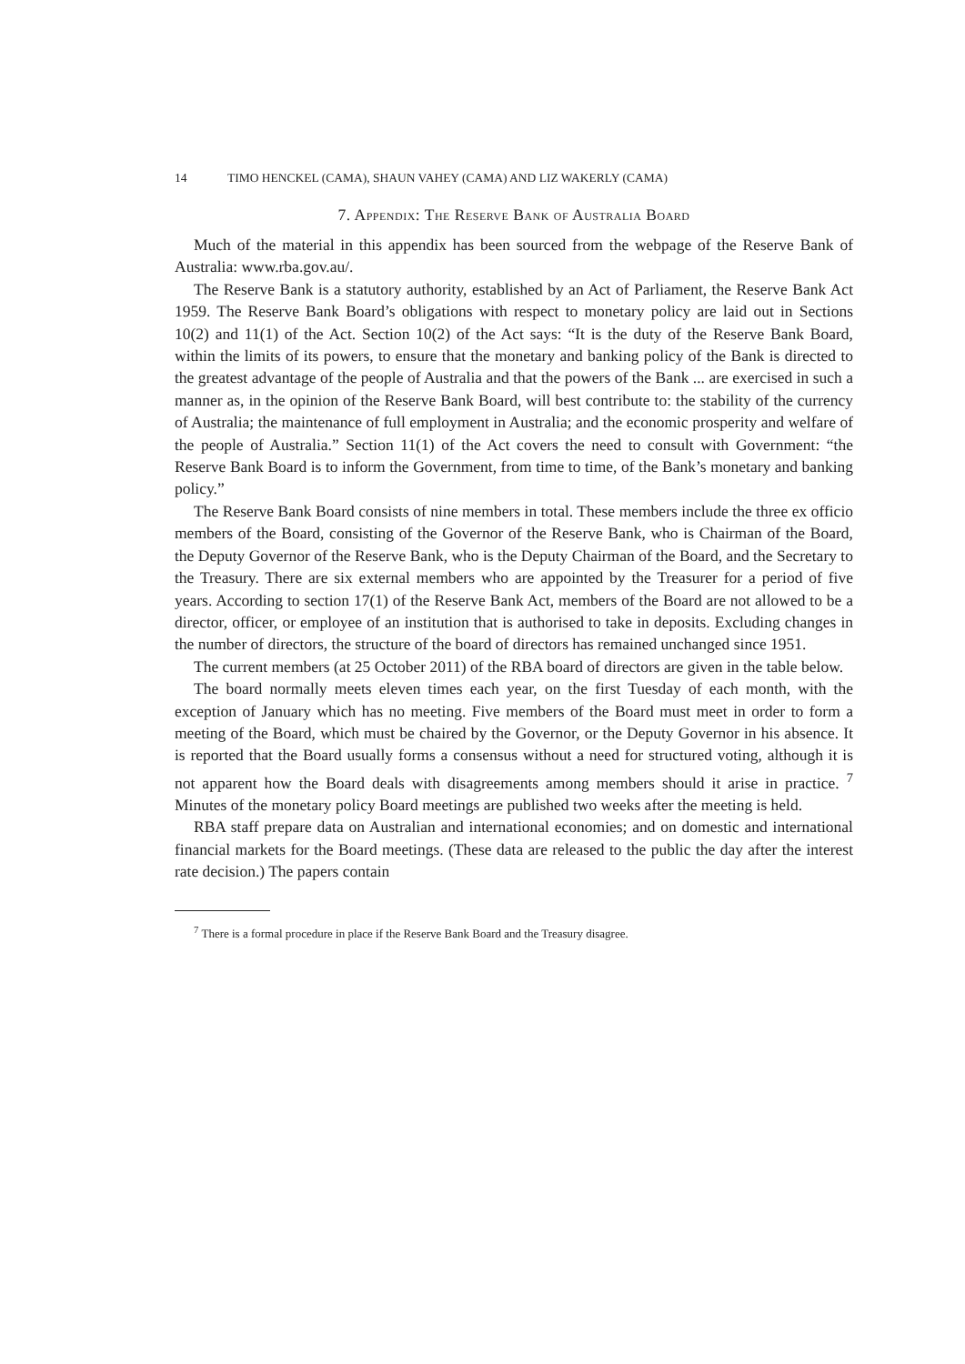14 TIMO HENCKEL (CAMA), SHAUN VAHEY (CAMA) AND LIZ WAKERLY (CAMA)
7. Appendix: The Reserve Bank of Australia Board
Much of the material in this appendix has been sourced from the webpage of the Reserve Bank of Australia: www.rba.gov.au/.
The Reserve Bank is a statutory authority, established by an Act of Parliament, the Reserve Bank Act 1959. The Reserve Bank Board’s obligations with respect to monetary policy are laid out in Sections 10(2) and 11(1) of the Act. Section 10(2) of the Act says: “It is the duty of the Reserve Bank Board, within the limits of its powers, to ensure that the monetary and banking policy of the Bank is directed to the greatest advantage of the people of Australia and that the powers of the Bank ... are exercised in such a manner as, in the opinion of the Reserve Bank Board, will best contribute to: the stability of the currency of Australia; the maintenance of full employment in Australia; and the economic prosperity and welfare of the people of Australia.” Section 11(1) of the Act covers the need to consult with Government: “the Reserve Bank Board is to inform the Government, from time to time, of the Bank’s monetary and banking policy.”
The Reserve Bank Board consists of nine members in total. These members include the three ex officio members of the Board, consisting of the Governor of the Reserve Bank, who is Chairman of the Board, the Deputy Governor of the Reserve Bank, who is the Deputy Chairman of the Board, and the Secretary to the Treasury. There are six external members who are appointed by the Treasurer for a period of five years. According to section 17(1) of the Reserve Bank Act, members of the Board are not allowed to be a director, officer, or employee of an institution that is authorised to take in deposits. Excluding changes in the number of directors, the structure of the board of directors has remained unchanged since 1951.
The current members (at 25 October 2011) of the RBA board of directors are given in the table below.
The board normally meets eleven times each year, on the first Tuesday of each month, with the exception of January which has no meeting. Five members of the Board must meet in order to form a meeting of the Board, which must be chaired by the Governor, or the Deputy Governor in his absence. It is reported that the Board usually forms a consensus without a need for structured voting, although it is not apparent how the Board deals with disagreements among members should it arise in practice. <sup>7</sup> Minutes of the monetary policy Board meetings are published two weeks after the meeting is held.
RBA staff prepare data on Australian and international economies; and on domestic and international financial markets for the Board meetings. (These data are released to the public the day after the interest rate decision.) The papers contain
<sup>7</sup> There is a formal procedure in place if the Reserve Bank Board and the Treasury disagree.